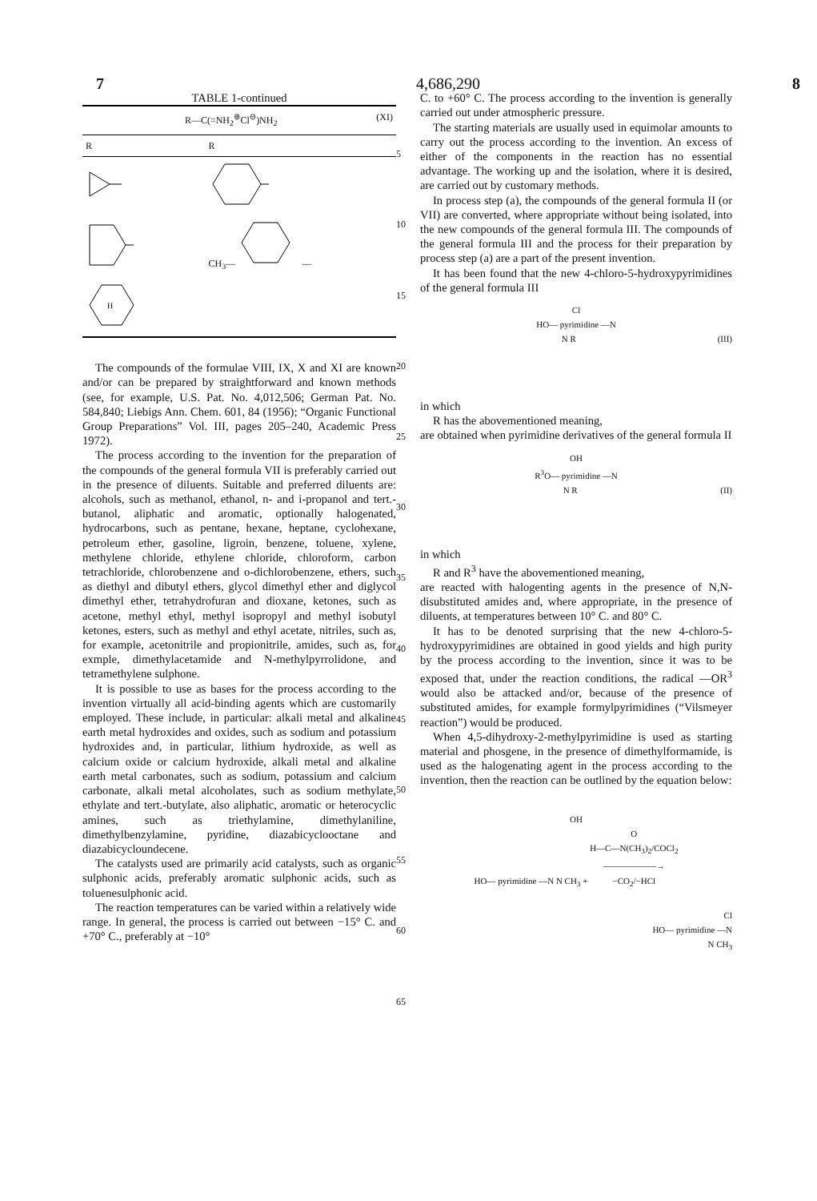7 4,686,290 8
TABLE 1-continued
| R—C(=NH<sub>2</sub><sup>⊕</sup>Cl<sup>⊖</sup>)NH<sub>2</sub> (XI) | |
| R | R |
| | CH<sub>3</sub>— — |
| H | |
The compounds of the formulae VIII, IX, X and XI are known and/or can be prepared by straightforward and known methods (see, for example, U.S. Pat. No. 4,012,506; German Pat. No. 584,840; Liebigs Ann. Chem. 601, 84 (1956); “Organic Functional Group Preparations” Vol. III, pages 205–240, Academic Press 1972).
The process according to the invention for the preparation of the compounds of the general formula VII is preferably carried out in the presence of diluents. Suitable and preferred diluents are: alcohols, such as methanol, ethanol, n- and i-propanol and tert.-butanol, aliphatic and aromatic, optionally halogenated, hydrocarbons, such as pentane, hexane, heptane, cyclohexane, petroleum ether, gasoline, ligroin, benzene, toluene, xylene, methylene chloride, ethylene chloride, chloroform, carbon tetrachloride, chlorobenzene and o-dichlorobenzene, ethers, such as diethyl and dibutyl ethers, glycol dimethyl ether and diglycol dimethyl ether, tetrahydrofuran and dioxane, ketones, such as acetone, methyl ethyl, methyl isopropyl and methyl isobutyl ketones, esters, such as methyl and ethyl acetate, nitriles, such as, for example, acetonitrile and propionitrile, amides, such as, for exmple, dimethylacetamide and N-methylpyrrolidone, and tetramethylene sulphone.
It is possible to use as bases for the process according to the invention virtually all acid-binding agents which are customarily employed. These include, in particular: alkali metal and alkaline earth metal hydroxides and oxides, such as sodium and potassium hydroxides and, in particular, lithium hydroxide, as well as calcium oxide or calcium hydroxide, alkali metal and alkaline earth metal carbonates, such as sodium, potassium and calcium carbonate, alkali metal alcoholates, such as sodium methylate, ethylate and tert.-butylate, also aliphatic, aromatic or heterocyclic amines, such as triethylamine, dimethylaniline, dimethylbenzylamine, pyridine, diazabicyclooctane and diazabicycloundecene.
The catalysts used are primarily acid catalysts, such as organic sulphonic acids, preferably aromatic sulphonic acids, such as toluenesulphonic acid.
The reaction temperatures can be varied within a relatively wide range. In general, the process is carried out between −15° C. and +70° C., preferably at −10°
5
10
15
20
25
30
35
40
45
50
55
60
65
C. to +60° C. The process according to the invention is generally carried out under atmospheric pressure.
The starting materials are usually used in equimolar amounts to carry out the process according to the invention. An excess of either of the components in the reaction has no essential advantage. The working up and the isolation, where it is desired, are carried out by customary methods.
In process step (a), the compounds of the general formula II (or VII) are converted, where appropriate without being isolated, into the new compounds of the general formula III. The compounds of the general formula III and the process for their preparation by process step (a) are a part of the present invention.
It has been found that the new 4-chloro-5-hydroxypyrimidines of the general formula III
Cl
HO— pyrimidine —N
N R (III)
in which
R has the abovementioned meaning,
are obtained when pyrimidine derivatives of the general formula II
OH
R<sup>3</sup>O— pyrimidine —N
N R (II)
in which
R and R<sup>3</sup> have the abovementioned meaning,
are reacted with halogenting agents in the presence of N,N-disubstituted amides and, where appropriate, in the presence of diluents, at temperatures between 10° C. and 80° C.
It has to be denoted surprising that the new 4-chloro-5-hydroxypyrimidines are obtained in good yields and high purity by the process according to the invention, since it was to be exposed that, under the reaction conditions, the radical —OR<sup>3</sup> would also be attacked and/or, because of the presence of substituted amides, for example formylpyrimidines (“Vilsmeyer reaction”) would be produced.
When 4,5-dihydroxy-2-methylpyrimidine is used as starting material and phosgene, in the presence of dimethylformamide, is used as the halogenating agent in the process according to the invention, then the reaction can be outlined by the equation below:
OH
HO— pyrimidine —N N CH<sub>3</sub> + O
H—C—N(CH<sub>3</sub>)<sub>2</sub>/COCl<sub>2</sub>
——————→
−CO<sub>2</sub>/−HCl
Cl
HO— pyrimidine —N
N CH<sub>3</sub>